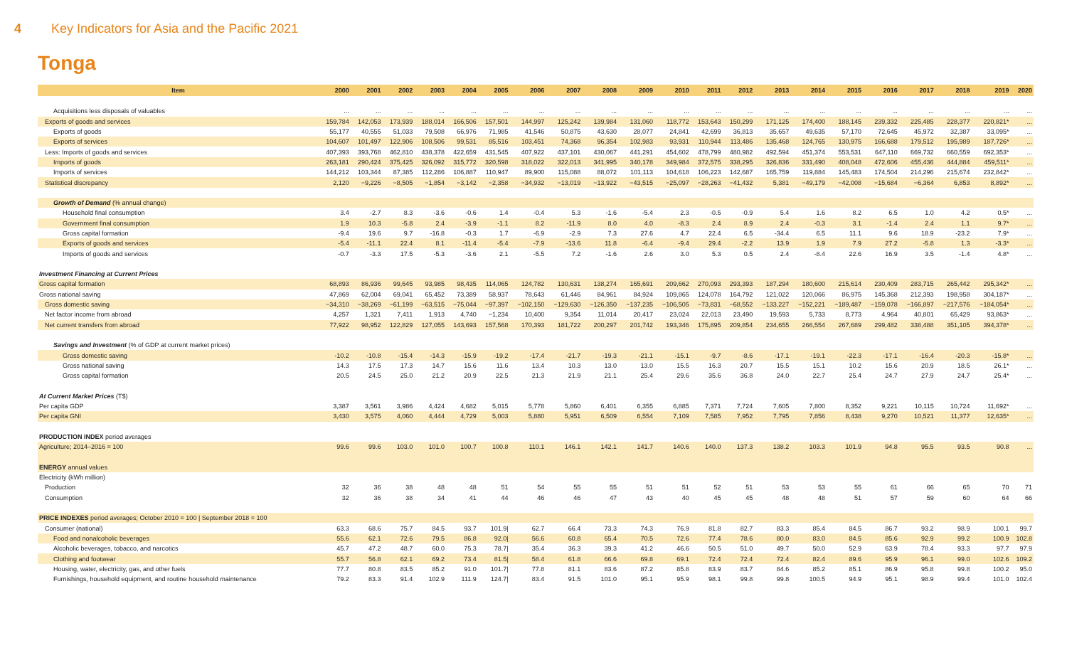4 Key Indicators for Asia and the Pacific 2021
Tonga
| Item | 2000 | 2001 | 2002 | 2003 | 2004 | 2005 | 2006 | 2007 | 2008 | 2009 | 2010 | 2011 | 2012 | 2013 | 2014 | 2015 | 2016 | 2017 | 2018 | 2019 | 2020 |
| --- | --- | --- | --- | --- | --- | --- | --- | --- | --- | --- | --- | --- | --- | --- | --- | --- | --- | --- | --- | --- | --- |
| Acquisitions less disposals of valuables | ... | ... | ... | ... | ... | ... | ... | ... | ... | ... | ... | ... | ... | ... | ... | ... | ... | ... | ... | ... | ... |
| Exports of goods and services | 159,784 | 142,053 | 173,939 | 188,014 | 166,506 | 157,501 | 144,997 | 125,242 | 139,984 | 131,060 | 118,772 | 153,643 | 150,299 | 171,125 | 174,400 | 188,145 | 239,332 | 225,485 | 228,377 | 220,821* | ... |
| Exports of goods | 55,177 | 40,555 | 51,033 | 79,508 | 66,976 | 71,985 | 41,546 | 50,875 | 43,630 | 28,077 | 24,841 | 42,699 | 36,813 | 35,657 | 49,635 | 57,170 | 72,645 | 45,972 | 32,387 | 33,095* | ... |
| Exports of services | 104,607 | 101,497 | 122,906 | 108,506 | 99,531 | 85,516 | 103,451 | 74,368 | 96,354 | 102,983 | 93,931 | 110,944 | 113,486 | 135,468 | 124,765 | 130,975 | 166,688 | 179,512 | 195,989 | 187,726* | ... |
| Less: Imports of goods and services | 407,393 | 393,768 | 462,810 | 438,378 | 422,659 | 431,545 | 407,922 | 437,101 | 430,067 | 441,291 | 454,602 | 478,799 | 480,982 | 492,594 | 451,374 | 553,531 | 647,110 | 669,732 | 660,559 | 692,353* | ... |
| Imports of goods | 263,181 | 290,424 | 375,425 | 326,092 | 315,772 | 320,598 | 318,022 | 322,013 | 341,995 | 340,178 | 349,984 | 372,575 | 338,295 | 326,836 | 331,490 | 408,048 | 472,606 | 455,436 | 444,884 | 459,511* | ... |
| Imports of services | 144,212 | 103,344 | 87,385 | 112,286 | 106,887 | 110,947 | 89,900 | 115,088 | 88,072 | 101,113 | 104,618 | 106,223 | 142,687 | 165,759 | 119,884 | 145,483 | 174,504 | 214,296 | 215,674 | 232,842* | ... |
| Statistical discrepancy | 2,120 | −9,226 | −8,505 | −1,854 | −3,142 | −2,358 | −34,932 | −13,019 | −13,922 | −43,515 | −25,097 | −28,263 | −41,432 | 5,381 | −49,179 | −42,008 | −15,684 | −6,364 | 6,853 | 8,892* | ... |
| Growth of Demand (% annual change) | | | | | | | | | | | | | | | | | | | | | |
| Household final consumption | 3.4 | -2.7 | 8.3 | -3.6 | -0.6 | 1.4 | -0.4 | 5.3 | -1.6 | -5.4 | 2.3 | -0.5 | -0.9 | 5.4 | 1.6 | 8.2 | 6.5 | 1.0 | 4.2 | 0.5* | ... |
| Government final consumption | 1.9 | 10.3 | -5.8 | 2.4 | -3.9 | -1.1 | 8.2 | -11.9 | 8.0 | 4.0 | -8.3 | 2.4 | 8.9 | 2.4 | -0.3 | 3.1 | -1.4 | 2.4 | 1.1 | 9.7* | ... |
| Gross capital formation | -9.4 | 19.6 | 9.7 | -16.8 | -0.3 | 1.7 | -6.9 | -2.9 | 7.3 | 27.6 | 4.7 | 22.4 | 6.5 | -34.4 | 6.5 | 11.1 | 9.6 | 18.9 | -23.2 | 7.9* | ... |
| Exports of goods and services | -5.4 | -11.1 | 22.4 | 8.1 | -11.4 | -5.4 | -7.9 | -13.6 | 11.8 | -6.4 | -9.4 | 29.4 | -2.2 | 13.9 | 1.9 | 7.9 | 27.2 | -5.8 | 1.3 | -3.3* | ... |
| Imports of goods and services | -0.7 | -3.3 | 17.5 | -5.3 | -3.6 | 2.1 | -5.5 | 7.2 | -1.6 | 2.6 | 3.0 | 5.3 | 0.5 | 2.4 | -8.4 | 22.6 | 16.9 | 3.5 | -1.4 | 4.8* | ... |
| Investment Financing at Current Prices | | | | | | | | | | | | | | | | | | | | | |
| Gross capital formation | 68,893 | 86,936 | 99,645 | 93,985 | 98,435 | 114,065 | 124,782 | 130,631 | 138,274 | 165,691 | 209,662 | 270,093 | 293,393 | 187,294 | 180,600 | 215,614 | 230,409 | 283,715 | 265,442 | 295,342* | ... |
| Gross national saving | 47,869 | 62,004 | 69,041 | 65,452 | 73,389 | 58,937 | 78,643 | 61,446 | 84,961 | 84,924 | 109,865 | 124,078 | 164,792 | 121,022 | 120,066 | 86,975 | 145,368 | 212,393 | 198,958 | 304,187* | ... |
| Gross domestic saving | −34,310 | −38,269 | −61,199 | −63,515 | −75,044 | −97,397 | −102,150 | −129,630 | −126,350 | −137,235 | −106,505 | −73,831 | −68,552 | −133,227 | −152,221 | −189,487 | −159,078 | −166,897 | −217,576 | −184,054* | ... |
| Net factor income from abroad | 4,257 | 1,321 | 7,411 | 1,913 | 4,740 | −1,234 | 10,400 | 9,354 | 11,014 | 20,417 | 23,024 | 22,013 | 23,490 | 19,593 | 5,733 | 8,773 | 4,964 | 40,801 | 65,429 | 93,863* | ... |
| Net current transfers from abroad | 77,922 | 98,952 | 122,829 | 127,055 | 143,693 | 157,568 | 170,393 | 181,722 | 200,297 | 201,742 | 193,346 | 175,895 | 209,854 | 234,655 | 266,554 | 267,689 | 299,482 | 338,488 | 351,105 | 394,378* | ... |
| Savings and Investment (% of GDP at current market prices) | | | | | | | | | | | | | | | | | | | | | |
| Gross domestic saving | -10.2 | -10.8 | -15.4 | -14.3 | -15.9 | -19.2 | -17.4 | -21.7 | -19.3 | -21.1 | -15.1 | -9.7 | -8.6 | -17.1 | -19.1 | -22.3 | -17.1 | -16.4 | -20.3 | -15.8* | ... |
| Gross national saving | 14.3 | 17.5 | 17.3 | 14.7 | 15.6 | 11.6 | 13.4 | 10.3 | 13.0 | 13.0 | 15.5 | 16.3 | 20.7 | 15.5 | 15.1 | 10.2 | 15.6 | 20.9 | 18.5 | 26.1* | ... |
| Gross capital formation | 20.5 | 24.5 | 25.0 | 21.2 | 20.9 | 22.5 | 21.3 | 21.9 | 21.1 | 25.4 | 29.6 | 35.6 | 36.8 | 24.0 | 22.7 | 25.4 | 24.7 | 27.9 | 24.7 | 25.4* | ... |
| At Current Market Prices (T$) | | | | | | | | | | | | | | | | | | | | | |
| Per capita GDP | 3,387 | 3,561 | 3,986 | 4,424 | 4,682 | 5,015 | 5,778 | 5,860 | 6,401 | 6,355 | 6,885 | 7,371 | 7,724 | 7,605 | 7,800 | 8,352 | 9,221 | 10,115 | 10,724 | 11,692* | ... |
| Per capita GNI | 3,430 | 3,575 | 4,060 | 4,444 | 4,729 | 5,003 | 5,880 | 5,951 | 6,509 | 6,554 | 7,109 | 7,585 | 7,952 | 7,795 | 7,856 | 8,438 | 9,270 | 10,521 | 11,377 | 12,635* | ... |
| PRODUCTION INDEX period averages | | | | | | | | | | | | | | | | | | | | | |
| Agriculture; 2014–2016 = 100 | 99.6 | 99.6 | 103.0 | 101.0 | 100.7 | 100.8 | 110.1 | 146.1 | 142.1 | 141.7 | 140.6 | 140.0 | 137.3 | 138.2 | 103.3 | 101.9 | 94.8 | 95.5 | 93.5 | 90.8 | ... |
| ENERGY annual values | | | | | | | | | | | | | | | | | | | | | |
| Electricity (kWh million) | | | | | | | | | | | | | | | | | | | | | |
| Production | 32 | 36 | 38 | 48 | 48 | 51 | 54 | 55 | 55 | 51 | 51 | 52 | 51 | 53 | 53 | 55 | 61 | 66 | 65 | 70 | 71 |
| Consumption | 32 | 36 | 38 | 34 | 41 | 44 | 46 | 46 | 47 | 43 | 40 | 45 | 45 | 48 | 48 | 51 | 57 | 59 | 60 | 64 | 66 |
| PRICE INDEXES period averages; October 2010 = 100 / September 2018 = 100 | | | | | | | | | | | | | | | | | | | | | |
| Consumer (national) | 63.3 | 68.6 | 75.7 | 84.5 | 93.7 | 101.9/ | 62.7 | 66.4 | 73.3 | 74.3 | 76.9 | 81.8 | 82.7 | 83.3 | 85.4 | 84.5 | 86.7 | 93.2 | 98.9 | 100.1 | 99.7 |
| Food and nonalcoholic beverages | 55.6 | 62.1 | 72.6 | 79.5 | 86.8 | 92.0/ | 56.6 | 60.8 | 65.4 | 70.5 | 72.6 | 77.4 | 78.6 | 80.0 | 83.0 | 84.5 | 85.6 | 92.9 | 99.2 | 100.9 | 102.8 |
| Alcoholic beverages, tobacco, and narcotics | 45.7 | 47.2 | 48.7 | 60.0 | 75.3 | 78.7/ | 35.4 | 36.3 | 39.3 | 41.2 | 46.6 | 50.5 | 51.0 | 49.7 | 50.0 | 52.9 | 63.9 | 78.4 | 93.3 | 97.7 | 97.9 |
| Clothing and footwear | 55.7 | 56.8 | 62.1 | 69.2 | 73.4 | 81.5/ | 58.4 | 61.8 | 66.6 | 69.8 | 69.1 | 72.4 | 72.4 | 72.4 | 82.4 | 89.6 | 95.9 | 96.1 | 99.0 | 102.6 | 109.2 |
| Housing, water, electricity, gas, and other fuels | 77.7 | 80.8 | 83.5 | 85.2 | 91.0 | 101.7/ | 77.8 | 81.1 | 83.6 | 87.2 | 85.8 | 83.9 | 83.7 | 84.6 | 85.2 | 85.1 | 86.9 | 95.8 | 99.8 | 100.2 | 95.0 |
| Furnishings, household equipment, and routine household maintenance | 79.2 | 83.3 | 91.4 | 102.9 | 111.9 | 124.7/ | 83.4 | 91.5 | 101.0 | 95.1 | 95.9 | 98.1 | 99.8 | 99.8 | 100.5 | 94.9 | 95.1 | 98.9 | 99.4 | 101.0 | 102.4 |